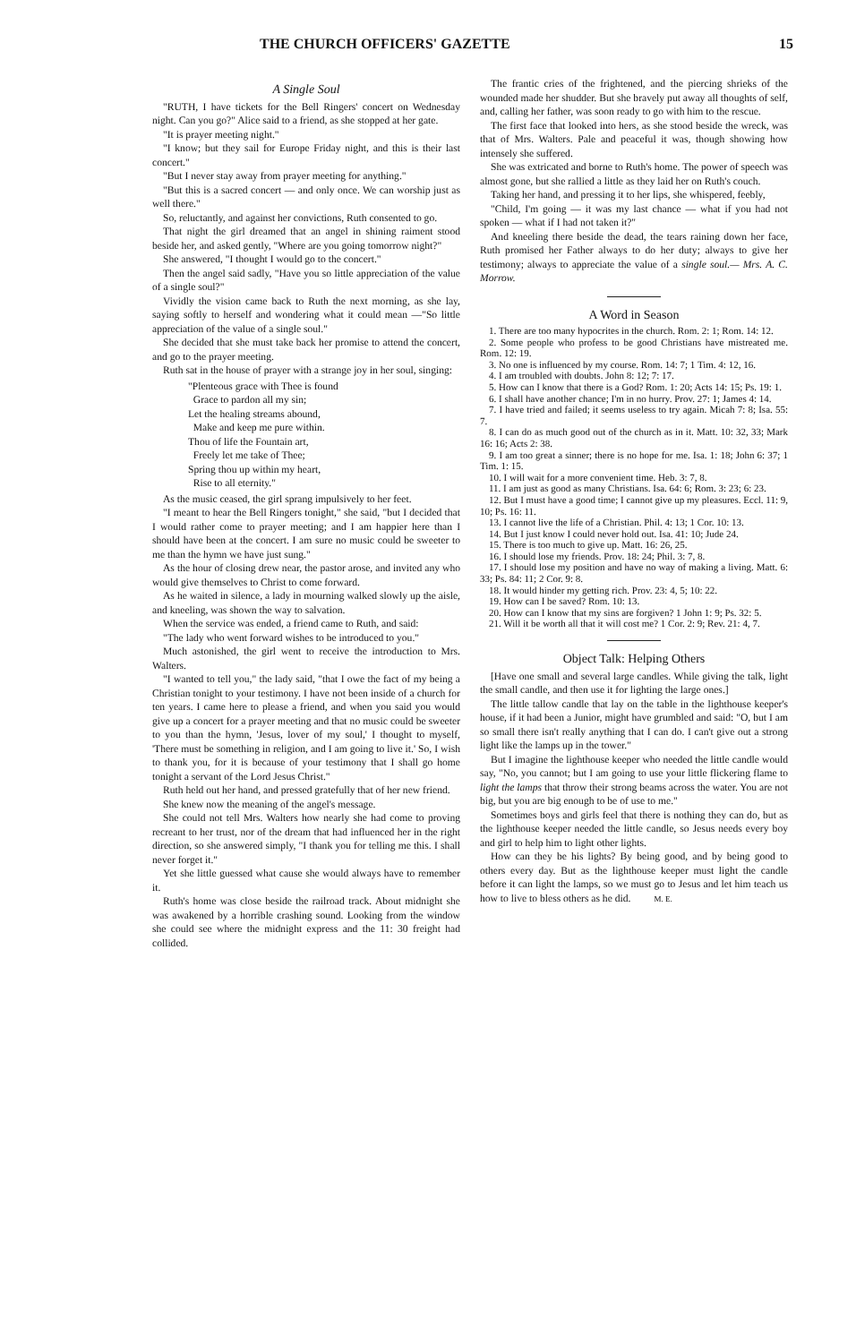THE CHURCH OFFICERS' GAZETTE 15
A Single Soul
"RUTH, I have tickets for the Bell Ringers' concert on Wednesday night. Can you go?" Alice said to a friend, as she stopped at her gate.
"It is prayer meeting night."
"I know; but they sail for Europe Friday night, and this is their last concert."
"But I never stay away from prayer meeting for anything."
"But this is a sacred concert — and only once. We can worship just as well there."
So, reluctantly, and against her convictions, Ruth consented to go.
That night the girl dreamed that an angel in shining raiment stood beside her, and asked gently, "Where are you going tomorrow night?"
She answered, "I thought I would go to the concert."
Then the angel said sadly, "Have you so little appreciation of the value of a single soul?"
Vividly the vision came back to Ruth the next morning, as she lay, saying softly to herself and wondering what it could mean —"So little appreciation of the value of a single soul."
She decided that she must take back her promise to attend the concert, and go to the prayer meeting.
Ruth sat in the house of prayer with a strange joy in her soul, singing:
"Plenteous grace with Thee is found
Grace to pardon all my sin;
Let the healing streams abound,
Make and keep me pure within.
Thou of life the Fountain art,
Freely let me take of Thee;
Spring thou up within my heart,
Rise to all eternity."
As the music ceased, the girl sprang impulsively to her feet.
"I meant to hear the Bell Ringers tonight," she said, "but I decided that I would rather come to prayer meeting; and I am happier here than I should have been at the concert. I am sure no music could be sweeter to me than the hymn we have just sung."
As the hour of closing drew near, the pastor arose, and invited any who would give themselves to Christ to come forward.
As he waited in silence, a lady in mourning walked slowly up the aisle, and kneeling, was shown the way to salvation.
When the service was ended, a friend came to Ruth, and said:
"The lady who went forward wishes to be introduced to you."
Much astonished, the girl went to receive the introduction to Mrs. Walters.
"I wanted to tell you," the lady said, "that I owe the fact of my being a Christian tonight to your testimony. I have not been inside of a church for ten years. I came here to please a friend, and when you said you would give up a concert for a prayer meeting and that no music could be sweeter to you than the hymn, 'Jesus, lover of my soul,' I thought to myself, 'There must be something in religion, and I am going to live it.' So, I wish to thank you, for it is because of your testimony that I shall go home tonight a servant of the Lord Jesus Christ."
Ruth held out her hand, and pressed gratefully that of her new friend.
She knew now the meaning of the angel's message.
She could not tell Mrs. Walters how nearly she had come to proving recreant to her trust, nor of the dream that had influenced her in the right direction, so she answered simply, "I thank you for telling me this. I shall never forget it."
Yet she little guessed what cause she would always have to remember it.
Ruth's home was close beside the railroad track. About midnight she was awakened by a horrible crashing sound. Looking from the window she could see where the midnight express and the 11: 30 freight had collided.
The frantic cries of the frightened, and the piercing shrieks of the wounded made her shudder. But she bravely put away all thoughts of self, and, calling her father, was soon ready to go with him to the rescue.
The first face that looked into hers, as she stood beside the wreck, was that of Mrs. Walters. Pale and peaceful it was, though showing how intensely she suffered.
She was extricated and borne to Ruth's home. The power of speech was almost gone, but she rallied a little as they laid her on Ruth's couch.
Taking her hand, and pressing it to her lips, she whispered, feebly,
"Child, I'm going — it was my last chance — what if you had not spoken — what if I had not taken it?"
And kneeling there beside the dead, the tears raining down her face, Ruth promised her Father always to do her duty; always to give her testimony; always to appreciate the value of a single soul.— Mrs. A. C. Morrow.
A Word in Season
1. There are too many hypocrites in the church. Rom. 2: 1; Rom. 14: 12.
2. Some people who profess to be good Christians have mistreated me. Rom. 12: 19.
3. No one is influenced by my course. Rom. 14: 7; 1 Tim. 4: 12, 16.
4. I am troubled with doubts. John 8: 12; 7: 17.
5. How can I know that there is a God? Rom. 1: 20; Acts 14: 15; Ps. 19: 1.
6. I shall have another chance; I'm in no hurry. Prov. 27: 1; James 4: 14.
7. I have tried and failed; it seems useless to try again. Micah 7: 8; Isa. 55: 7.
8. I can do as much good out of the church as in it. Matt. 10: 32, 33; Mark 16: 16; Acts 2: 38.
9. I am too great a sinner; there is no hope for me. Isa. 1: 18; John 6: 37; 1 Tim. 1: 15.
10. I will wait for a more convenient time. Heb. 3: 7, 8.
11. I am just as good as many Christians. Isa. 64: 6; Rom. 3: 23; 6: 23.
12. But I must have a good time; I cannot give up my pleasures. Eccl. 11: 9, 10; Ps. 16: 11.
13. I cannot live the life of a Christian. Phil. 4: 13; 1 Cor. 10: 13.
14. But I just know I could never hold out. Isa. 41: 10; Jude 24.
15. There is too much to give up. Matt. 16: 26, 25.
16. I should lose my friends. Prov. 18: 24; Phil. 3: 7, 8.
17. I should lose my position and have no way of making a living. Matt. 6: 33; Ps. 84: 11; 2 Cor. 9: 8.
18. It would hinder my getting rich. Prov. 23: 4, 5; 10: 22.
19. How can I be saved? Rom. 10: 13.
20. How can I know that my sins are forgiven? 1 John 1: 9; Ps. 32: 5.
21. Will it be worth all that it will cost me? 1 Cor. 2: 9; Rev. 21: 4, 7.
Object Talk: Helping Others
[Have one small and several large candles. While giving the talk, light the small candle, and then use it for lighting the large ones.]
The little tallow candle that lay on the table in the lighthouse keeper's house, if it had been a Junior, might have grumbled and said: "O, but I am so small there isn't really anything that I can do. I can't give out a strong light like the lamps up in the tower."
But I imagine the lighthouse keeper who needed the little candle would say, "No, you cannot; but I am going to use your little flickering flame to light the lamps that throw their strong beams across the water. You are not big, but you are big enough to be of use to me."
Sometimes boys and girls feel that there is nothing they can do, but as the lighthouse keeper needed the little candle, so Jesus needs every boy and girl to help him to light other lights.
How can they be his lights? By being good, and by being good to others every day. But as the lighthouse keeper must light the candle before it can light the lamps, so we must go to Jesus and let him teach us how to live to bless others as he did. M. E.